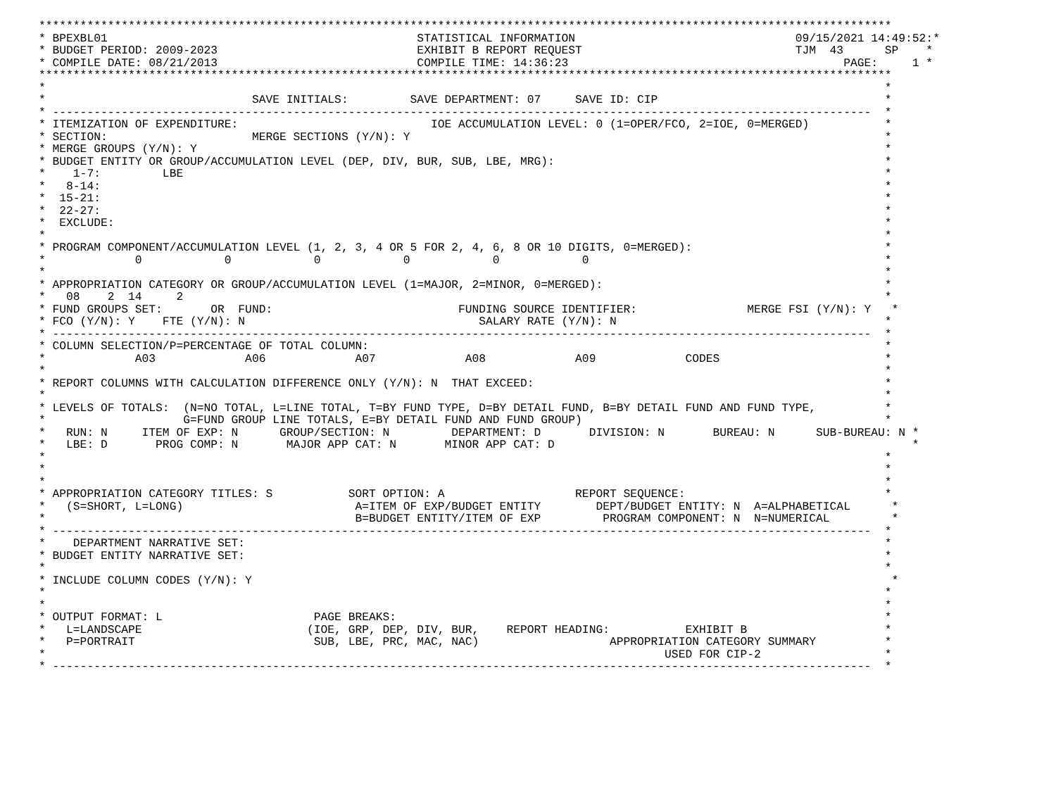****************************************************************************************************************************
* BPEXBL01                                             STATISTICAL INFORMATION                                09/15/2021 14:49:52:*
* BUDGET PERIOD: 2009-2023                             EXHIBIT B REPORT REQUEST                               TJM  43      SP    *
* COMPILE DATE: 08/21/2013                             COMPILE TIME: 14:36:23                                        PAGE:     1 *
****************************************************************************************************************************
*                                                                                                                          *
*                              SAVE INITIALS:         SAVE DEPARTMENT: 07     SAVE ID: CIP                                 *
* -----------------------------------------------------------------------------------------------------------------------  *
* ITEMIZATION OF EXPENDITURE:                            IOE ACCUMULATION LEVEL: 0 (1=OPER/FCO, 2=IOE, 0=MERGED)           *
* SECTION:                     MERGE SECTIONS (Y/N): Y                                                                     *
* MERGE GROUPS (Y/N): Y                                                                                                    *
* BUDGET ENTITY OR GROUP/ACCUMULATION LEVEL (DEP, DIV, BUR, SUB, LBE, MRG):                                                *
*    1-7:         LBE                                                                                                      *
*   8-14:                                                                                                                  *
*  15-21:                                                                                                                  *
*  22-27:                                                                                                                  *
*  EXCLUDE:                                                                                                                *
*                                                                                                                          *
* PROGRAM COMPONENT/ACCUMULATION LEVEL (1, 2, 3, 4 OR 5 FOR 2, 4, 6, 8 OR 10 DIGITS, 0=MERGED):                            *
*             0            0            0            0            0            0                                           *
*                                                                                                                          *
* APPROPRIATION CATEGORY OR GROUP/ACCUMULATION LEVEL (1=MAJOR, 2=MINOR, 0=MERGED):                                         *
*   08    2  14     2                                                                                                      *
* FUND GROUPS SET:       OR  FUND:                           FUNDING SOURCE IDENTIFIER:                MERGE FSI (Y/N): Y   *
* FCO (Y/N): Y    FTE (Y/N): N                                  SALARY RATE (Y/N): N                                       *
* -----------------------------------------------------------------------------------------------------------------------  *
* COLUMN SELECTION/P=PERCENTAGE OF TOTAL COLUMN:                                                                           *
*             A03             A06             A07             A08             A09             CODES                        *
*                                                                                                                          *
* REPORT COLUMNS WITH CALCULATION DIFFERENCE ONLY (Y/N): N  THAT EXCEED:                                                   *
*                                                                                                                          *
* LEVELS OF TOTALS:  (N=NO TOTAL, L=LINE TOTAL, T=BY FUND TYPE, D=BY DETAIL FUND, B=BY DETAIL FUND AND FUND TYPE,          *
*                    G=FUND GROUP LINE TOTALS, E=BY DETAIL FUND AND FUND GROUP)                                            *
*   RUN: N     ITEM OF EXP: N      GROUP/SECTION: N         DEPARTMENT: D       DIVISION: N       BUREAU: N      SUB-BUREAU: N *
*   LBE: D       PROG COMP: N       MAJOR APP CAT: N       MINOR APP CAT: D                                                    *
*                                                                                                                          *
*                                                                                                                          *
*                                                                                                                          *
* APPROPRIATION CATEGORY TITLES: S           SORT OPTION: A                   REPORT SEQUENCE:                             *
*   (S=SHORT, L=LONG)                         A=ITEM OF EXP/BUDGET ENTITY        DEPT/BUDGET ENTITY: N  A=ALPHABETICAL      *
*                                             B=BUDGET ENTITY/ITEM OF EXP         PROGRAM COMPONENT: N  N=NUMERICAL         *
* -----------------------------------------------------------------------------------------------------------------------  *
*    DEPARTMENT NARRATIVE SET:                                                                                             *
* BUDGET ENTITY NARRATIVE SET:                                                                                             *
*                                                                                                                          *
* INCLUDE COLUMN CODES (Y/N): Y                                                                                             *
*                                                                                                                          *
*                                                                                                                          *
* OUTPUT FORMAT: L                      PAGE BREAKS:                                                                       *
*   L=LANDSCAPE                        (IOE, GRP, DEP, DIV, BUR,    REPORT HEADING:           EXHIBIT B                    *
*   P=PORTRAIT                          SUB, LBE, PRC, MAC, NAC)                   APPROPRIATION CATEGORY SUMMARY          *
*                                                                                          USED FOR CIP-2                  *
* -----------------------------------------------------------------------------------------------------------------------  *